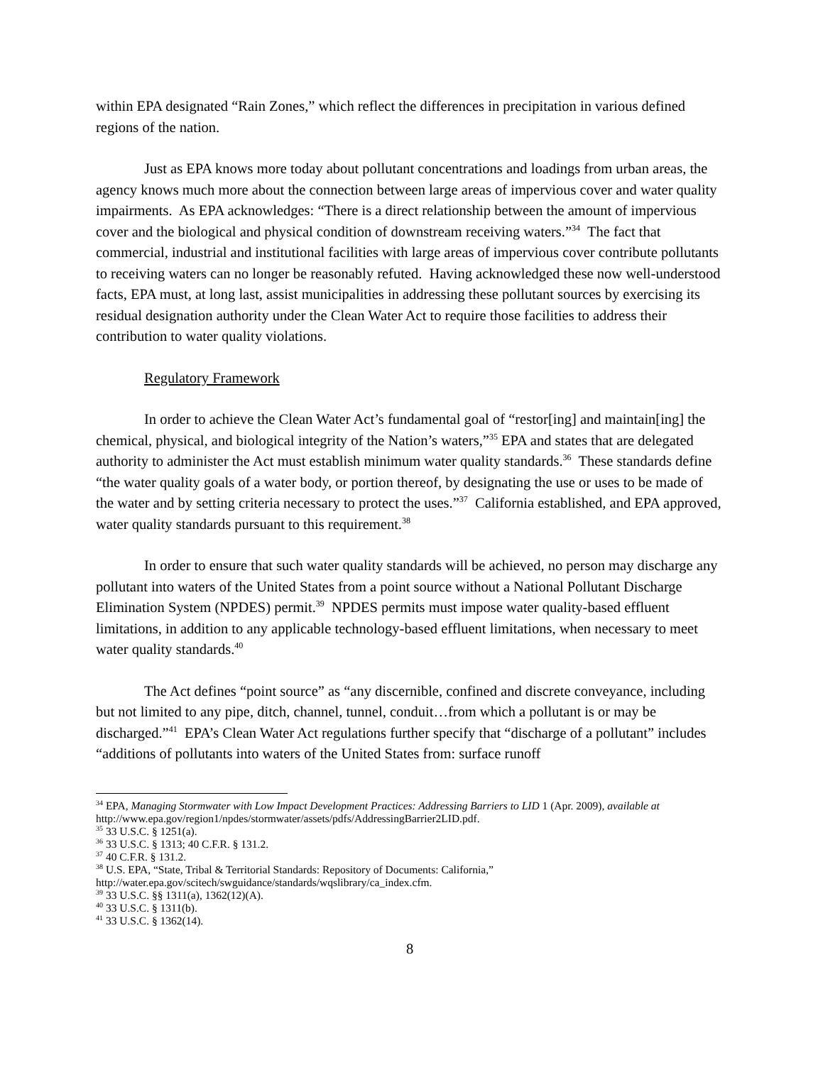within EPA designated “Rain Zones,” which reflect the differences in precipitation in various defined regions of the nation.
Just as EPA knows more today about pollutant concentrations and loadings from urban areas, the agency knows much more about the connection between large areas of impervious cover and water quality impairments. As EPA acknowledges: “There is a direct relationship between the amount of impervious cover and the biological and physical condition of downstream receiving waters.”<sup>34</sup> The fact that commercial, industrial and institutional facilities with large areas of impervious cover contribute pollutants to receiving waters can no longer be reasonably refuted. Having acknowledged these now well-understood facts, EPA must, at long last, assist municipalities in addressing these pollutant sources by exercising its residual designation authority under the Clean Water Act to require those facilities to address their contribution to water quality violations.
Regulatory Framework
In order to achieve the Clean Water Act’s fundamental goal of “restor[ing] and maintain[ing] the chemical, physical, and biological integrity of the Nation’s waters,”<sup>35</sup> EPA and states that are delegated authority to administer the Act must establish minimum water quality standards.<sup>36</sup> These standards define “the water quality goals of a water body, or portion thereof, by designating the use or uses to be made of the water and by setting criteria necessary to protect the uses.”<sup>37</sup> California established, and EPA approved, water quality standards pursuant to this requirement.<sup>38</sup>
In order to ensure that such water quality standards will be achieved, no person may discharge any pollutant into waters of the United States from a point source without a National Pollutant Discharge Elimination System (NPDES) permit.<sup>39</sup> NPDES permits must impose water quality-based effluent limitations, in addition to any applicable technology-based effluent limitations, when necessary to meet water quality standards.<sup>40</sup>
The Act defines “point source” as “any discernible, confined and discrete conveyance, including but not limited to any pipe, ditch, channel, tunnel, conduit…from which a pollutant is or may be discharged.”<sup>41</sup> EPA’s Clean Water Act regulations further specify that “discharge of a pollutant” includes “additions of pollutants into waters of the United States from: surface runoff
<sup>34</sup> EPA, Managing Stormwater with Low Impact Development Practices: Addressing Barriers to LID 1 (Apr. 2009), available at http://www.epa.gov/region1/npdes/stormwater/assets/pdfs/AddressingBarrier2LID.pdf.
<sup>35</sup> 33 U.S.C. § 1251(a).
<sup>36</sup> 33 U.S.C. § 1313; 40 C.F.R. § 131.2.
<sup>37</sup> 40 C.F.R. § 131.2.
<sup>38</sup> U.S. EPA, “State, Tribal & Territorial Standards: Repository of Documents: California,” http://water.epa.gov/scitech/swguidance/standards/wqslibrary/ca_index.cfm.
<sup>39</sup> 33 U.S.C. §§ 1311(a), 1362(12)(A).
<sup>40</sup> 33 U.S.C. § 1311(b).
<sup>41</sup> 33 U.S.C. § 1362(14).
8